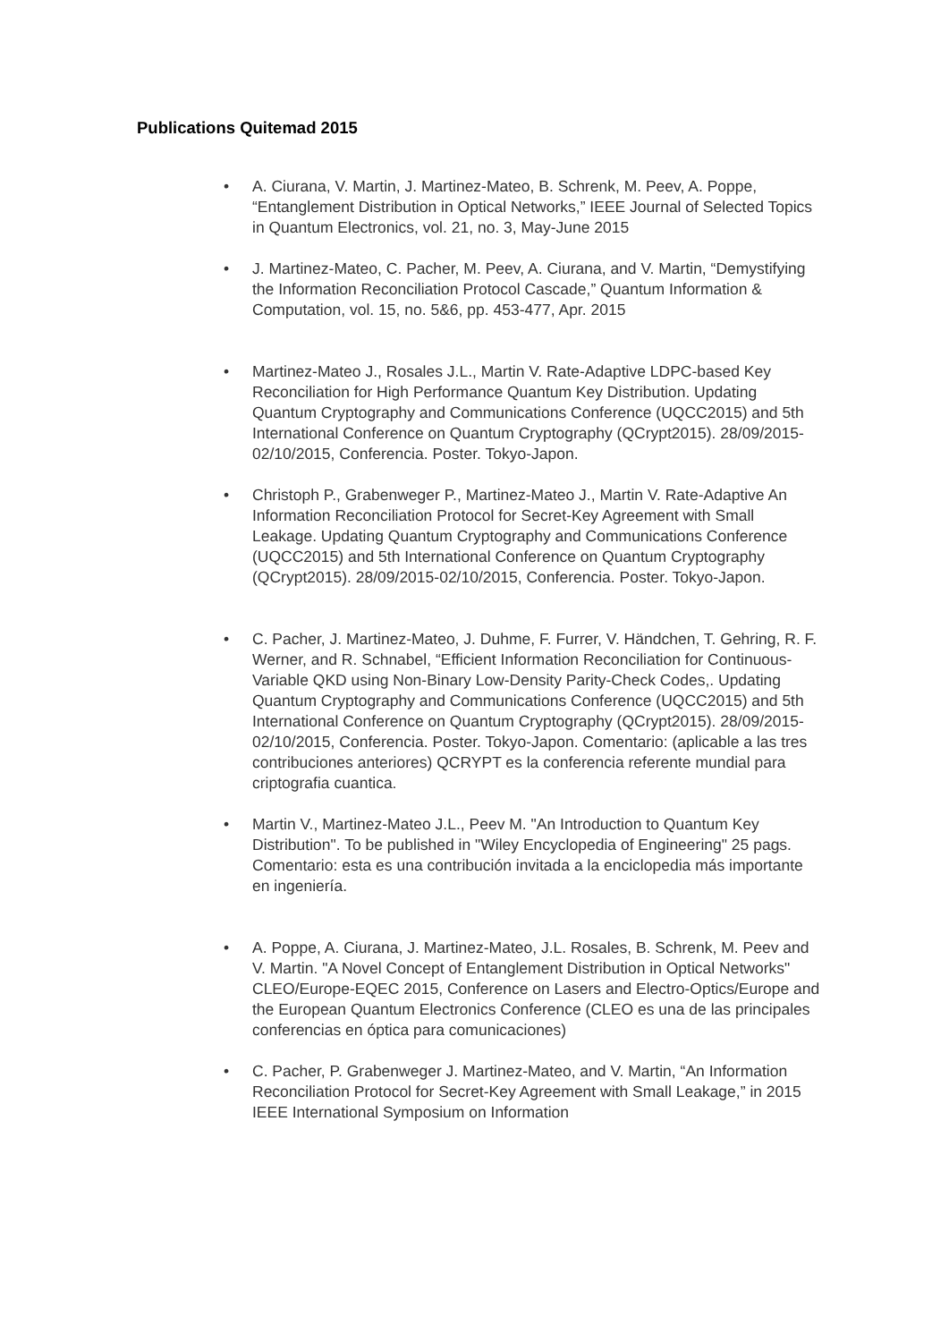Publications Quitemad 2015
• A. Ciurana, V. Martin, J. Martinez-Mateo, B. Schrenk, M. Peev, A. Poppe, “Entanglement Distribution in Optical Networks,” IEEE Journal of Selected Topics in Quantum Electronics, vol. 21, no. 3, May-June 2015
• J. Martinez-Mateo, C. Pacher, M. Peev, A. Ciurana, and V. Martin, “Demystifying the Information Reconciliation Protocol Cascade,” Quantum Information & Computation, vol. 15, no. 5&6, pp. 453-477, Apr. 2015
• Martinez-Mateo J., Rosales J.L., Martin V. Rate-Adaptive LDPC-based Key Reconciliation for High Performance Quantum Key Distribution. Updating Quantum Cryptography and Communications Conference (UQCC2015) and 5th International Conference on Quantum Cryptography (QCrypt2015). 28/09/2015-02/10/2015, Conferencia. Poster. Tokyo-Japon.
• Christoph P., Grabenweger P., Martinez-Mateo J., Martin V. Rate-Adaptive An Information Reconciliation Protocol for Secret-Key Agreement with Small Leakage. Updating Quantum Cryptography and Communications Conference (UQCC2015) and 5th International Conference on Quantum Cryptography (QCrypt2015). 28/09/2015-02/10/2015, Conferencia. Poster. Tokyo-Japon.
• C. Pacher, J. Martinez-Mateo, J. Duhme, F. Furrer, V. Händchen, T. Gehring, R. F. Werner, and R. Schnabel, “Efficient Information Reconciliation for Continuous-Variable QKD using Non-Binary Low-Density Parity-Check Codes,. Updating Quantum Cryptography and Communications Conference (UQCC2015) and 5th International Conference on Quantum Cryptography (QCrypt2015). 28/09/2015-02/10/2015, Conferencia. Poster. Tokyo-Japon. Comentario: (aplicable a las tres contribuciones anteriores) QCRYPT es la conferencia referente mundial para criptografia cuantica.
• Martin V., Martinez-Mateo J.L., Peev M. "An Introduction to Quantum Key Distribution". To be published in "Wiley Encyclopedia of Engineering" 25 pags. Comentario: esta es una contribución invitada a la enciclopedia más importante en ingeniería.
• A. Poppe, A. Ciurana, J. Martinez-Mateo, J.L. Rosales, B. Schrenk, M. Peev and V. Martin. "A Novel Concept of Entanglement Distribution in Optical Networks" CLEO/Europe-EQEC 2015, Conference on Lasers and Electro-Optics/Europe and the European Quantum Electronics Conference (CLEO es una de las principales conferencias en óptica para comunicaciones)
• C. Pacher, P. Grabenweger J. Martinez-Mateo, and V. Martin, “An Information Reconciliation Protocol for Secret-Key Agreement with Small Leakage,” in 2015 IEEE International Symposium on Information